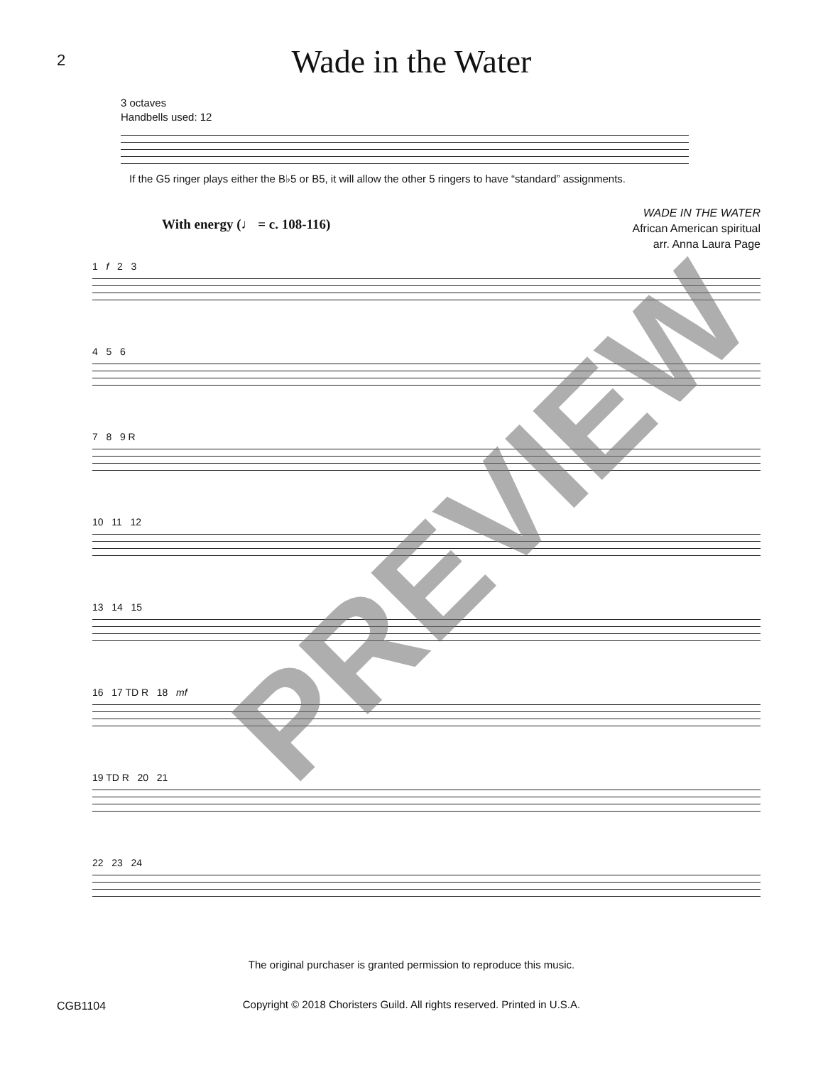2
Wade in the Water
3 octaves
Handbells used: 12
If the G5 ringer plays either the B♭5 or B5, it will allow the other 5 ringers to have “standard” assignments.
WADE IN THE WATER
African American spiritual
arr. Anna Laura Page
With energy (♩ = c. 108-116)
1 f 2 3
4 5 6
7 8 9 R
10 11 12
13 14 15
16 17 TD R 18 mf
19 TD R 20 21
22 23 24
PREVIEW
The original purchaser is granted permission to reproduce this music.
CGB1104
Copyright © 2018 Choristers Guild. All rights reserved. Printed in U.S.A.